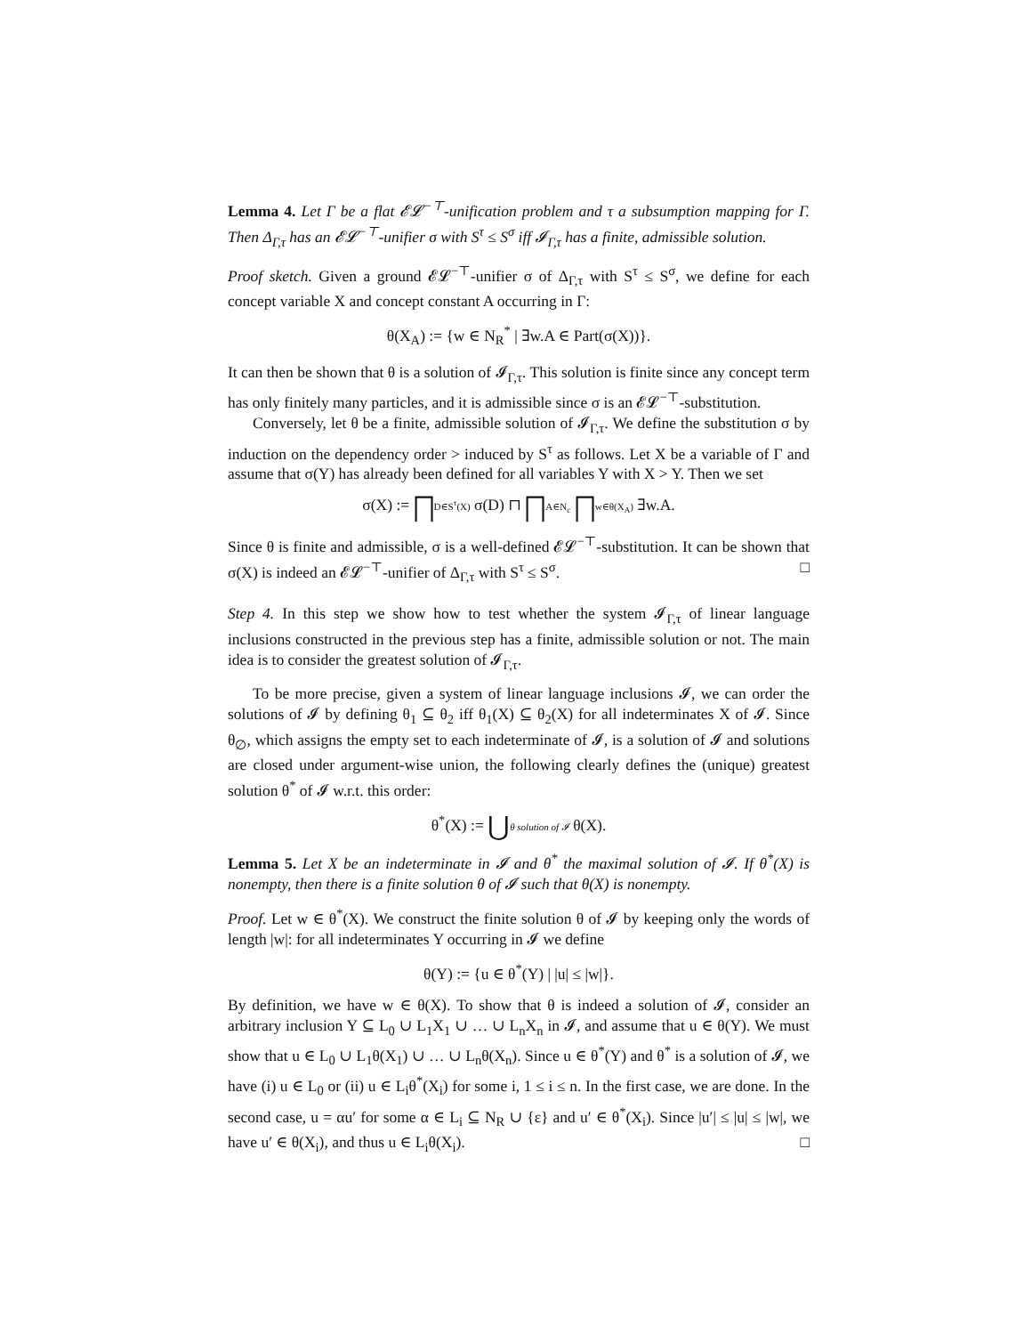Lemma 4. Let Γ be a flat 𝓔𝓛<sup>−⊤</sup>-unification problem and τ a subsumption mapping for Γ. Then Δ<sub>Γ,τ</sub> has an 𝓔𝓛<sup>−⊤</sup>-unifier σ with S<sup>τ</sup> ≤ S<sup>σ</sup> iff 𝓘<sub>Γ,τ</sub> has a finite, admissible solution.
Proof sketch. Given a ground 𝓔𝓛<sup>−⊤</sup>-unifier σ of Δ<sub>Γ,τ</sub> with S<sup>τ</sup> ≤ S<sup>σ</sup>, we define for each concept variable X and concept constant A occurring in Γ:
θ(X<sub>A</sub>) := {w ∈ N<sub>R</sub><sup>*</sup> | ∃w.A ∈ Part(σ(X))}.
It can then be shown that θ is a solution of 𝓘<sub>Γ,τ</sub>. This solution is finite since any concept term has only finitely many particles, and it is admissible since σ is an 𝓔𝓛<sup>−⊤</sup>-substitution.
Conversely, let θ be a finite, admissible solution of 𝓘<sub>Γ,τ</sub>. We define the substitution σ by induction on the dependency order > induced by S<sup>τ</sup> as follows. Let X be a variable of Γ and assume that σ(Y) has already been defined for all variables Y with X > Y. Then we set
σ(X) := ⨅D∈S<sup>τ</sup>(X) σ(D) ⊓ ⨅A∈N<sub>c</sub> ⨅w∈θ(X<sub>A</sub>) ∃w.A.
Since θ is finite and admissible, σ is a well-defined 𝓔𝓛<sup>−⊤</sup>-substitution. It can be shown that σ(X) is indeed an 𝓔𝓛<sup>−⊤</sup>-unifier of Δ<sub>Γ,τ</sub> with S<sup>τ</sup> ≤ S<sup>σ</sup>. □
Step 4. In this step we show how to test whether the system 𝓘<sub>Γ,τ</sub> of linear language inclusions constructed in the previous step has a finite, admissible solution or not. The main idea is to consider the greatest solution of 𝓘<sub>Γ,τ</sub>.
To be more precise, given a system of linear language inclusions 𝓘, we can order the solutions of 𝓘 by defining θ<sub>1</sub> ⊆ θ<sub>2</sub> iff θ<sub>1</sub>(X) ⊆ θ<sub>2</sub>(X) for all indeterminates X of 𝓘. Since θ<sub>∅</sub>, which assigns the empty set to each indeterminate of 𝓘, is a solution of 𝓘 and solutions are closed under argument-wise union, the following clearly defines the (unique) greatest solution θ<sup>*</sup> of 𝓘 w.r.t. this order:
θ<sup>*</sup>(X) := ⋃θ solution of 𝓘 θ(X).
Lemma 5. Let X be an indeterminate in 𝓘 and θ<sup>*</sup> the maximal solution of 𝓘. If θ<sup>*</sup>(X) is nonempty, then there is a finite solution θ of 𝓘 such that θ(X) is nonempty.
Proof. Let w ∈ θ<sup>*</sup>(X). We construct the finite solution θ of 𝓘 by keeping only the words of length |w|: for all indeterminates Y occurring in 𝓘 we define
θ(Y) := {u ∈ θ<sup>*</sup>(Y) | |u| ≤ |w|}.
By definition, we have w ∈ θ(X). To show that θ is indeed a solution of 𝓘, consider an arbitrary inclusion Y ⊆ L<sub>0</sub> ∪ L<sub>1</sub>X<sub>1</sub> ∪ … ∪ L<sub>n</sub>X<sub>n</sub> in 𝓘, and assume that u ∈ θ(Y). We must show that u ∈ L<sub>0</sub> ∪ L<sub>1</sub>θ(X<sub>1</sub>) ∪ … ∪ L<sub>n</sub>θ(X<sub>n</sub>). Since u ∈ θ<sup>*</sup>(Y) and θ<sup>*</sup> is a solution of 𝓘, we have (i) u ∈ L<sub>0</sub> or (ii) u ∈ L<sub>i</sub>θ<sup>*</sup>(X<sub>i</sub>) for some i, 1 ≤ i ≤ n. In the first case, we are done. In the second case, u = αu′ for some α ∈ L<sub>i</sub> ⊆ N<sub>R</sub> ∪ {ε} and u′ ∈ θ<sup>*</sup>(X<sub>i</sub>). Since |u′| ≤ |u| ≤ |w|, we have u′ ∈ θ(X<sub>i</sub>), and thus u ∈ L<sub>i</sub>θ(X<sub>i</sub>). □